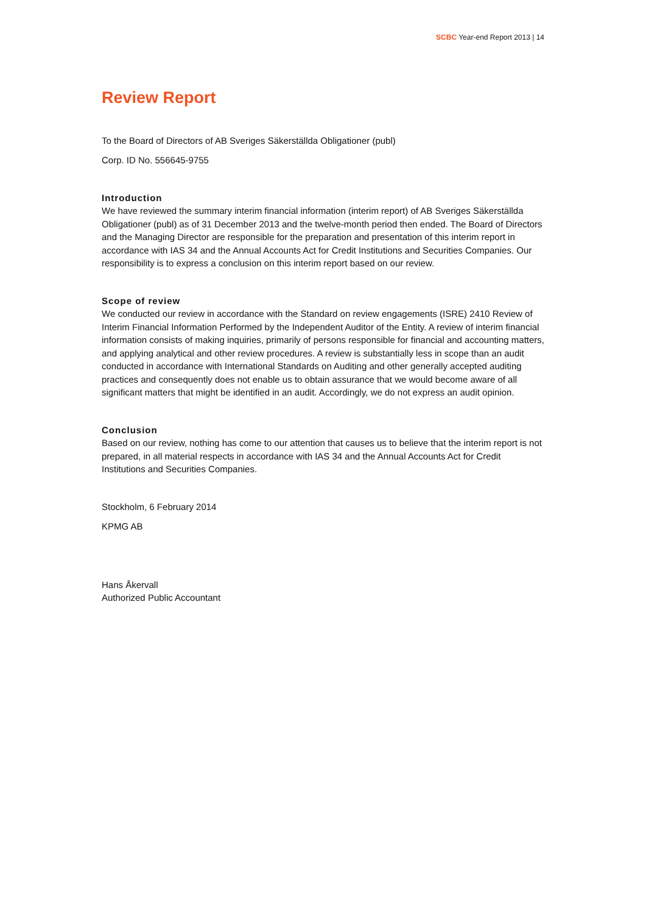SCBC Year-end Report 2013 | 14
Review Report
To the Board of Directors of AB Sveriges Säkerställda Obligationer (publ)
Corp. ID No. 556645-9755
Introduction
We have reviewed the summary interim financial information (interim report) of AB Sveriges Säkerställda Obligationer (publ) as of 31 December 2013 and the twelve-month period then ended. The Board of Directors and the Managing Director are responsible for the preparation and presentation of this interim report in accordance with IAS 34 and the Annual Accounts Act for Credit Institutions and Securities Companies. Our responsibility is to express a conclusion on this interim report based on our review.
Scope of review
We conducted our review in accordance with the Standard on review engagements (ISRE) 2410 Review of Interim Financial Information Performed by the Independent Auditor of the Entity. A review of interim financial information consists of making inquiries, primarily of persons responsible for financial and accounting matters, and applying analytical and other review procedures. A review is substantially less in scope than an audit conducted in accordance with International Standards on Auditing and other generally accepted auditing practices and consequently does not enable us to obtain assurance that we would become aware of all significant matters that might be identified in an audit. Accordingly, we do not express an audit opinion.
Conclusion
Based on our review, nothing has come to our attention that causes us to believe that the interim report is not prepared, in all material respects in accordance with IAS 34 and the Annual Accounts Act for Credit Institutions and Securities Companies.
Stockholm, 6 February 2014
KPMG AB
Hans Åkervall
Authorized Public Accountant